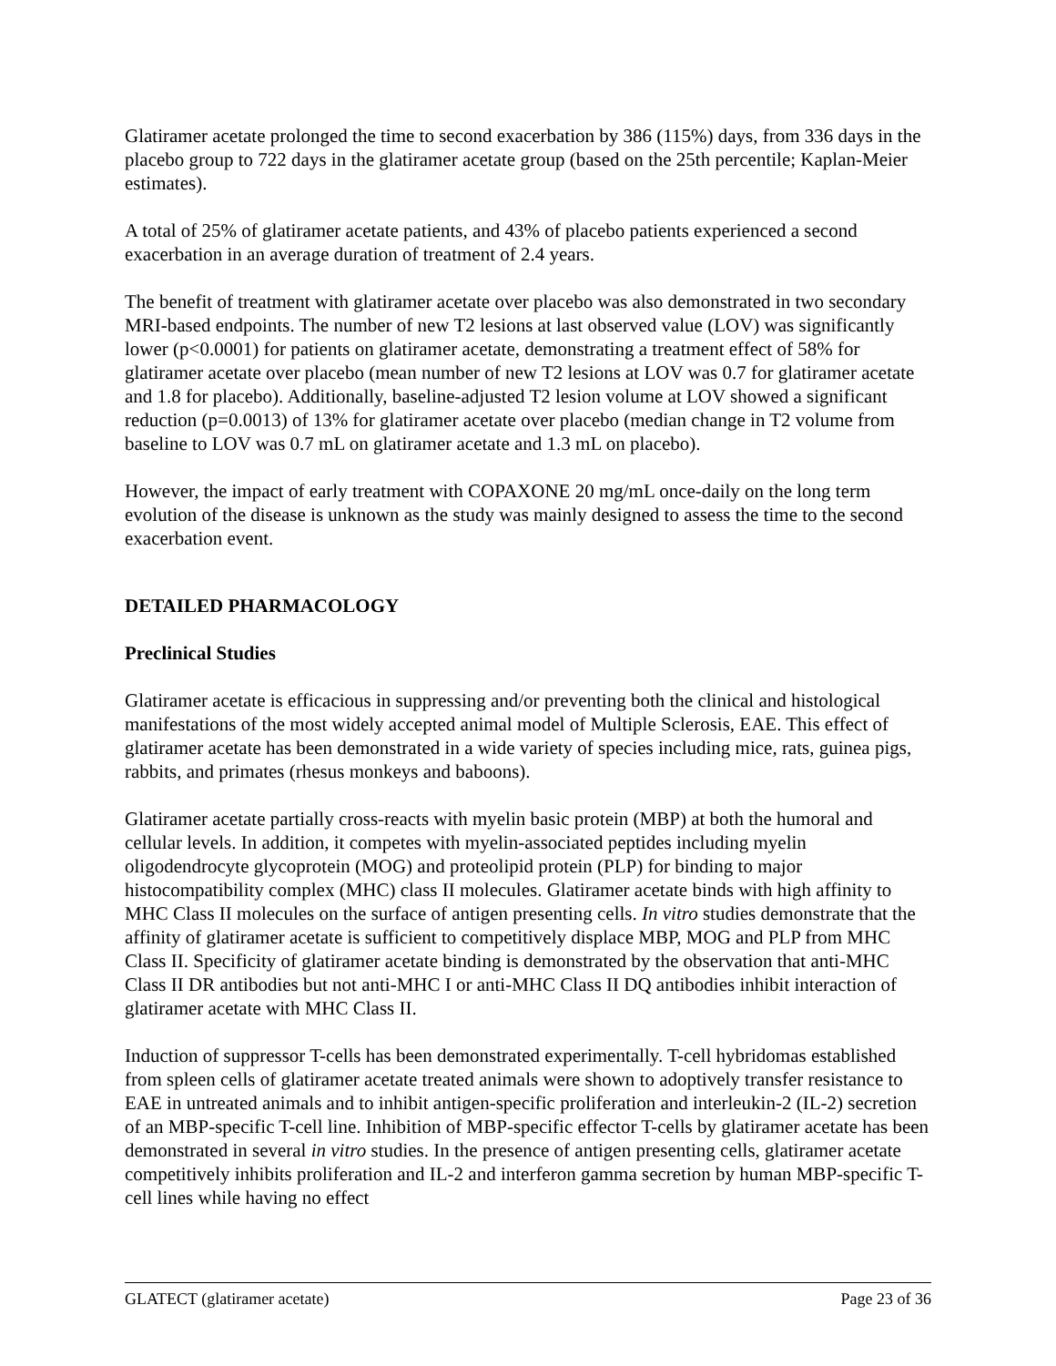Glatiramer acetate prolonged the time to second exacerbation by 386 (115%) days, from 336 days in the placebo group to 722 days in the glatiramer acetate group (based on the 25th percentile; Kaplan-Meier estimates).
A total of 25% of glatiramer acetate patients, and 43% of placebo patients experienced a second exacerbation in an average duration of treatment of 2.4 years.
The benefit of treatment with glatiramer acetate over placebo was also demonstrated in two secondary MRI-based endpoints. The number of new T2 lesions at last observed value (LOV) was significantly lower (p<0.0001) for patients on glatiramer acetate, demonstrating a treatment effect of 58% for glatiramer acetate over placebo (mean number of new T2 lesions at LOV was 0.7 for glatiramer acetate and 1.8 for placebo). Additionally, baseline-adjusted T2 lesion volume at LOV showed a significant reduction (p=0.0013) of 13% for glatiramer acetate over placebo (median change in T2 volume from baseline to LOV was 0.7 mL on glatiramer acetate and 1.3 mL on placebo).
However, the impact of early treatment with COPAXONE 20 mg/mL once-daily on the long term evolution of the disease is unknown as the study was mainly designed to assess the time to the second exacerbation event.
DETAILED PHARMACOLOGY
Preclinical Studies
Glatiramer acetate is efficacious in suppressing and/or preventing both the clinical and histological manifestations of the most widely accepted animal model of Multiple Sclerosis, EAE. This effect of glatiramer acetate has been demonstrated in a wide variety of species including mice, rats, guinea pigs, rabbits, and primates (rhesus monkeys and baboons).
Glatiramer acetate partially cross-reacts with myelin basic protein (MBP) at both the humoral and cellular levels. In addition, it competes with myelin-associated peptides including myelin oligodendrocyte glycoprotein (MOG) and proteolipid protein (PLP) for binding to major histocompatibility complex (MHC) class II molecules. Glatiramer acetate binds with high affinity to MHC Class II molecules on the surface of antigen presenting cells. In vitro studies demonstrate that the affinity of glatiramer acetate is sufficient to competitively displace MBP, MOG and PLP from MHC Class II. Specificity of glatiramer acetate binding is demonstrated by the observation that anti-MHC Class II DR antibodies but not anti-MHC I or anti-MHC Class II DQ antibodies inhibit interaction of glatiramer acetate with MHC Class II.
Induction of suppressor T-cells has been demonstrated experimentally. T-cell hybridomas established from spleen cells of glatiramer acetate treated animals were shown to adoptively transfer resistance to EAE in untreated animals and to inhibit antigen-specific proliferation and interleukin-2 (IL-2) secretion of an MBP-specific T-cell line. Inhibition of MBP-specific effector T-cells by glatiramer acetate has been demonstrated in several in vitro studies. In the presence of antigen presenting cells, glatiramer acetate competitively inhibits proliferation and IL-2 and interferon gamma secretion by human MBP-specific T-cell lines while having no effect
GLATECT (glatiramer acetate) Page 23 of 36